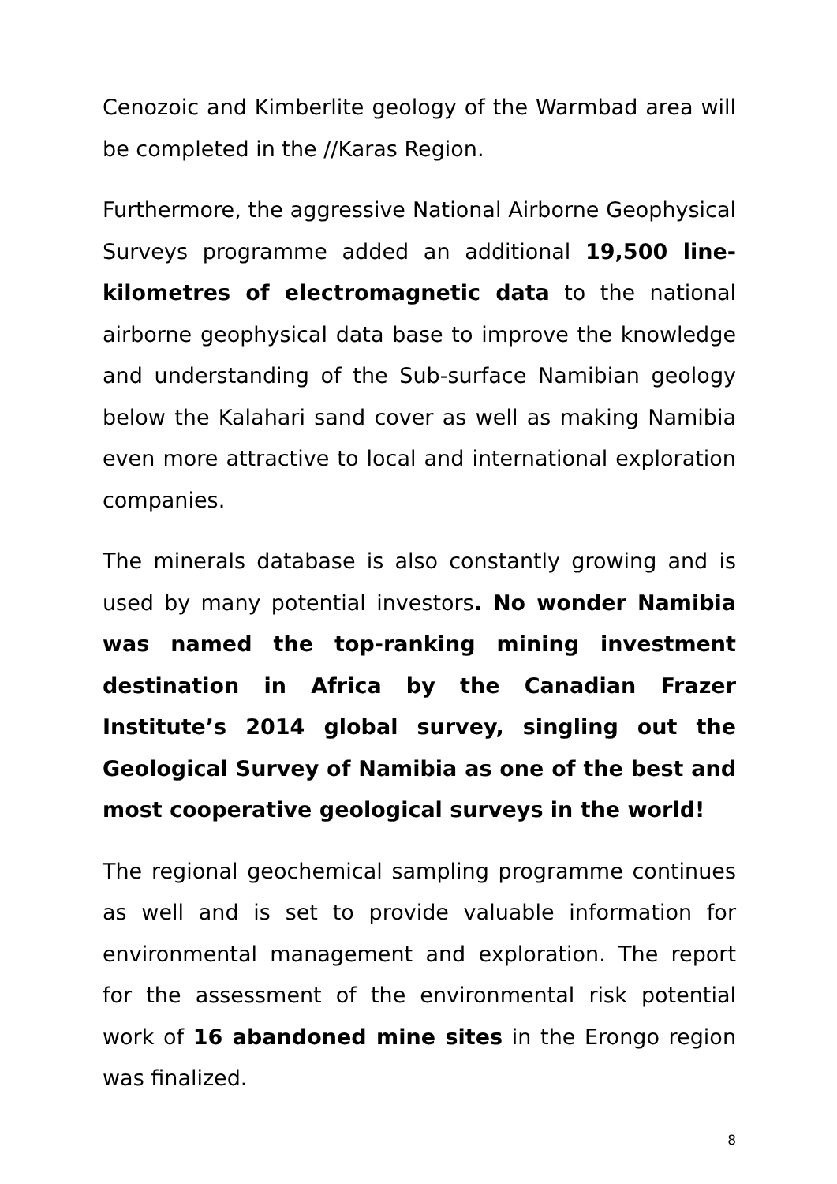Cenozoic and Kimberlite geology of the Warmbad area will be completed in the //Karas Region.
Furthermore, the aggressive National Airborne Geophysical Surveys programme added an additional 19,500 line-kilometres of electromagnetic data to the national airborne geophysical data base to improve the knowledge and understanding of the Sub-surface Namibian geology below the Kalahari sand cover as well as making Namibia even more attractive to local and international exploration companies.
The minerals database is also constantly growing and is used by many potential investors. No wonder Namibia was named the top-ranking mining investment destination in Africa by the Canadian Frazer Institute’s 2014 global survey, singling out the Geological Survey of Namibia as one of the best and most cooperative geological surveys in the world!
The regional geochemical sampling programme continues as well and is set to provide valuable information for environmental management and exploration. The report for the assessment of the environmental risk potential work of 16 abandoned mine sites in the Erongo region was finalized.
8